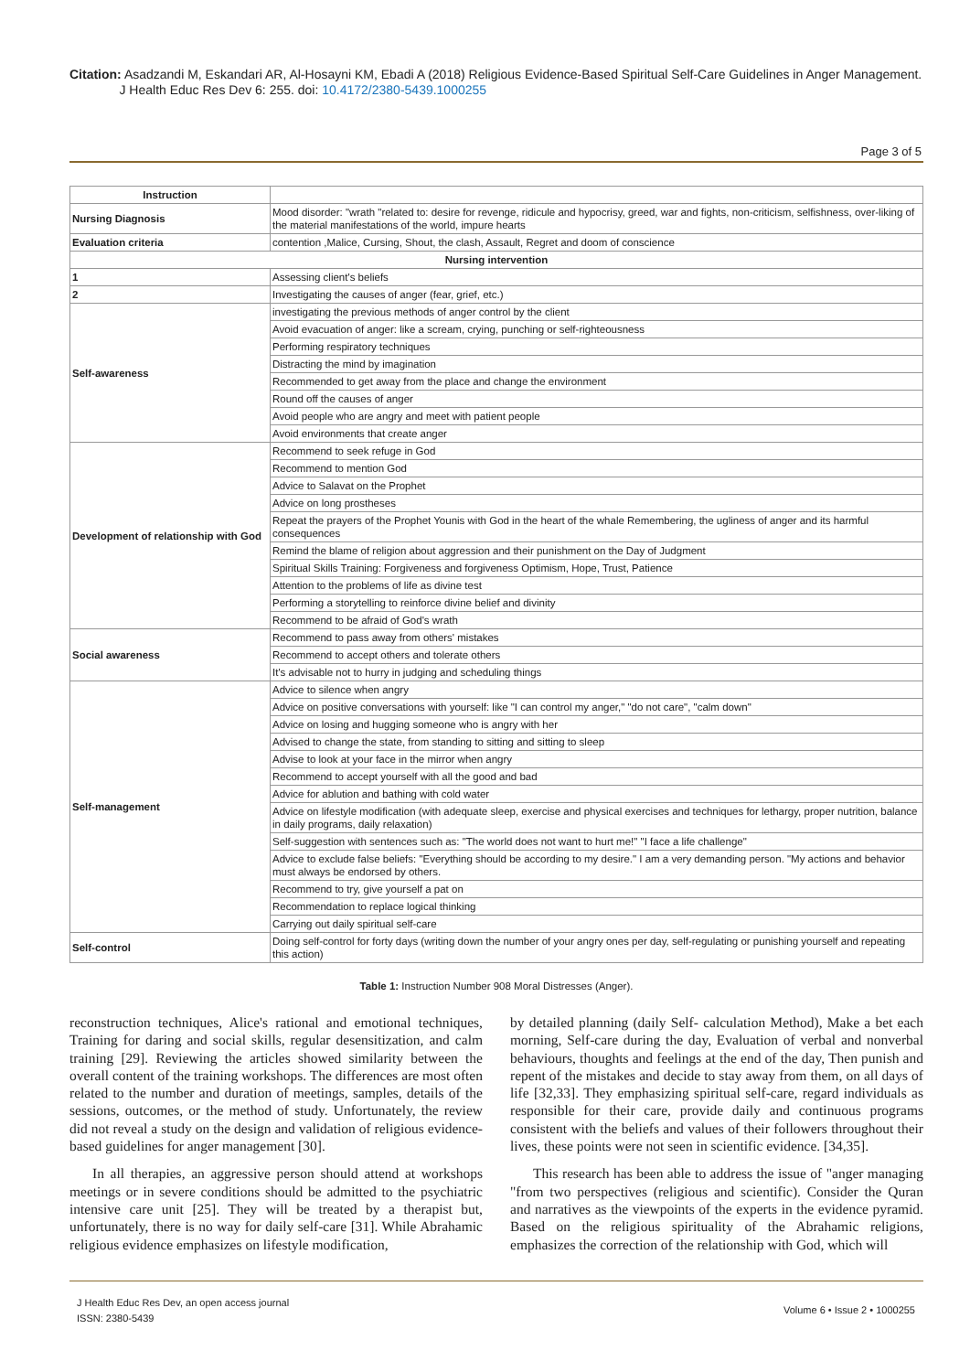Citation: Asadzandi M, Eskandari AR, Al-Hosayni KM, Ebadi A (2018) Religious Evidence-Based Spiritual Self-Care Guidelines in Anger Management.
J Health Educ Res Dev 6: 255. doi: 10.4172/2380-5439.1000255
Page 3 of 5
| Instruction | |
| Nursing Diagnosis | Mood disorder: "wrath "related to: desire for revenge, ridicule and hypocrisy, greed, war and fights, non-criticism, selfishness, over-liking of the material manifestations of the world, impure hearts |
| Evaluation criteria | contention ,Malice, Cursing, Shout, the clash, Assault, Regret and doom of conscience |
| Nursing intervention | |
| 1 | Assessing client's beliefs |
| 2 | Investigating the causes of anger (fear, grief, etc.) |
| Self-awareness | investigating the previous methods of anger control by the client |
| | Avoid evacuation of anger: like a scream, crying, punching or self-righteousness |
| | Performing respiratory techniques |
| | Distracting the mind by imagination |
| | Recommended to get away from the place and change the environment |
| | Round off the causes of anger |
| | Avoid people who are angry and meet with patient people |
| | Avoid environments that create anger |
| Development of relationship with God | Recommend to seek refuge in God |
| | Recommend to mention God |
| | Advice to Salavat on the Prophet |
| | Advice on long prostheses |
| | Repeat the prayers of the Prophet Younis with God in the heart of the whale Remembering, the ugliness of anger and its harmful consequences |
| | Remind the blame of religion about aggression and their punishment on the Day of Judgment |
| | Spiritual Skills Training: Forgiveness and forgiveness Optimism, Hope, Trust, Patience |
| | Attention to the problems of life as divine test |
| | Performing a storytelling to reinforce divine belief and divinity |
| | Recommend to be afraid of God's wrath |
| Social awareness | Recommend to pass away from others' mistakes |
| | Recommend to accept others and tolerate others |
| | It's advisable not to hurry in judging and scheduling things |
| Self-management | Advice to silence when angry |
| | Advice on positive conversations with yourself: like "I can control my anger," "do not care", "calm down" |
| | Advice on losing and hugging someone who is angry with her |
| | Advised to change the state, from standing to sitting and sitting to sleep |
| | Advise to look at your face in the mirror when angry |
| | Recommend to accept yourself with all the good and bad |
| | Advice for ablution and bathing with cold water |
| | Advice on lifestyle modification (with adequate sleep, exercise and physical exercises and techniques for lethargy, proper nutrition, balance in daily programs, daily relaxation) |
| | Self-suggestion with sentences such as: "The world does not want to hurt me!" "I face a life challenge" |
| | Advice to exclude false beliefs: "Everything should be according to my desire." I am a very demanding person. "My actions and behavior must always be endorsed by others. |
| | Recommend to try, give yourself a pat on |
| | Recommendation to replace logical thinking |
| | Carrying out daily spiritual self-care |
| Self-control | Doing self-control for forty days (writing down the number of your angry ones per day, self-regulating or punishing yourself and repeating this action) |
Table 1: Instruction Number 908 Moral Distresses (Anger).
reconstruction techniques, Alice's rational and emotional techniques, Training for daring and social skills, regular desensitization, and calm training [29]. Reviewing the articles showed similarity between the overall content of the training workshops. The differences are most often related to the number and duration of meetings, samples, details of the sessions, outcomes, or the method of study. Unfortunately, the review did not reveal a study on the design and validation of religious evidence-based guidelines for anger management [30].
In all therapies, an aggressive person should attend at workshops meetings or in severe conditions should be admitted to the psychiatric intensive care unit [25]. They will be treated by a therapist but, unfortunately, there is no way for daily self-care [31]. While Abrahamic religious evidence emphasizes on lifestyle modification,
by detailed planning (daily Self- calculation Method), Make a bet each morning, Self-care during the day, Evaluation of verbal and nonverbal behaviours, thoughts and feelings at the end of the day, Then punish and repent of the mistakes and decide to stay away from them, on all days of life [32,33]. They emphasizing spiritual self-care, regard individuals as responsible for their care, provide daily and continuous programs consistent with the beliefs and values of their followers throughout their lives, these points were not seen in scientific evidence. [34,35].
This research has been able to address the issue of "anger managing "from two perspectives (religious and scientific). Consider the Quran and narratives as the viewpoints of the experts in the evidence pyramid. Based on the religious spirituality of the Abrahamic religions, emphasizes the correction of the relationship with God, which will
J Health Educ Res Dev, an open access journal
ISSN: 2380-5439
Volume 6 • Issue 2 • 1000255